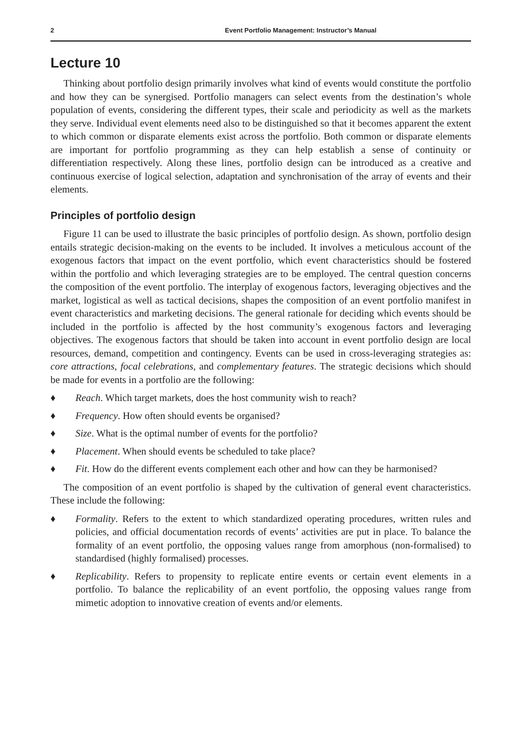2 Event Portfolio Management: Instructor’s Manual
Lecture 10
Thinking about portfolio design primarily involves what kind of events would constitute the portfolio and how they can be synergised. Portfolio managers can select events from the destination’s whole population of events, considering the different types, their scale and periodicity as well as the markets they serve. Individual event elements need also to be distinguished so that it becomes apparent the extent to which common or disparate elements exist across the portfolio. Both common or disparate elements are important for portfolio programming as they can help establish a sense of continuity or differentiation respectively. Along these lines, portfolio design can be introduced as a creative and continuous exercise of logical selection, adaptation and synchronisation of the array of events and their elements.
Principles of portfolio design
Figure 11 can be used to illustrate the basic principles of portfolio design. As shown, portfolio design entails strategic decision-making on the events to be included. It involves a meticulous account of the exogenous factors that impact on the event portfolio, which event characteristics should be fostered within the portfolio and which leveraging strategies are to be employed. The central question concerns the composition of the event portfolio. The interplay of exogenous factors, leveraging objectives and the market, logistical as well as tactical decisions, shapes the composition of an event portfolio manifest in event characteristics and marketing decisions. The general rationale for deciding which events should be included in the portfolio is affected by the host community’s exogenous factors and leveraging objectives. The exogenous factors that should be taken into account in event portfolio design are local resources, demand, competition and contingency. Events can be used in cross-leveraging strategies as: core attractions, focal celebrations, and complementary features. The strategic decisions which should be made for events in a portfolio are the following:
♦ Reach. Which target markets, does the host community wish to reach?
♦ Frequency. How often should events be organised?
♦ Size. What is the optimal number of events for the portfolio?
♦ Placement. When should events be scheduled to take place?
♦ Fit. How do the different events complement each other and how can they be harmonised?
The composition of an event portfolio is shaped by the cultivation of general event characteristics. These include the following:
♦ Formality. Refers to the extent to which standardized operating procedures, written rules and policies, and official documentation records of events’ activities are put in place. To balance the formality of an event portfolio, the opposing values range from amorphous (non-formalised) to standardised (highly formalised) processes.
♦ Replicability. Refers to propensity to replicate entire events or certain event elements in a portfolio. To balance the replicability of an event portfolio, the opposing values range from mimetic adoption to innovative creation of events and/or elements.